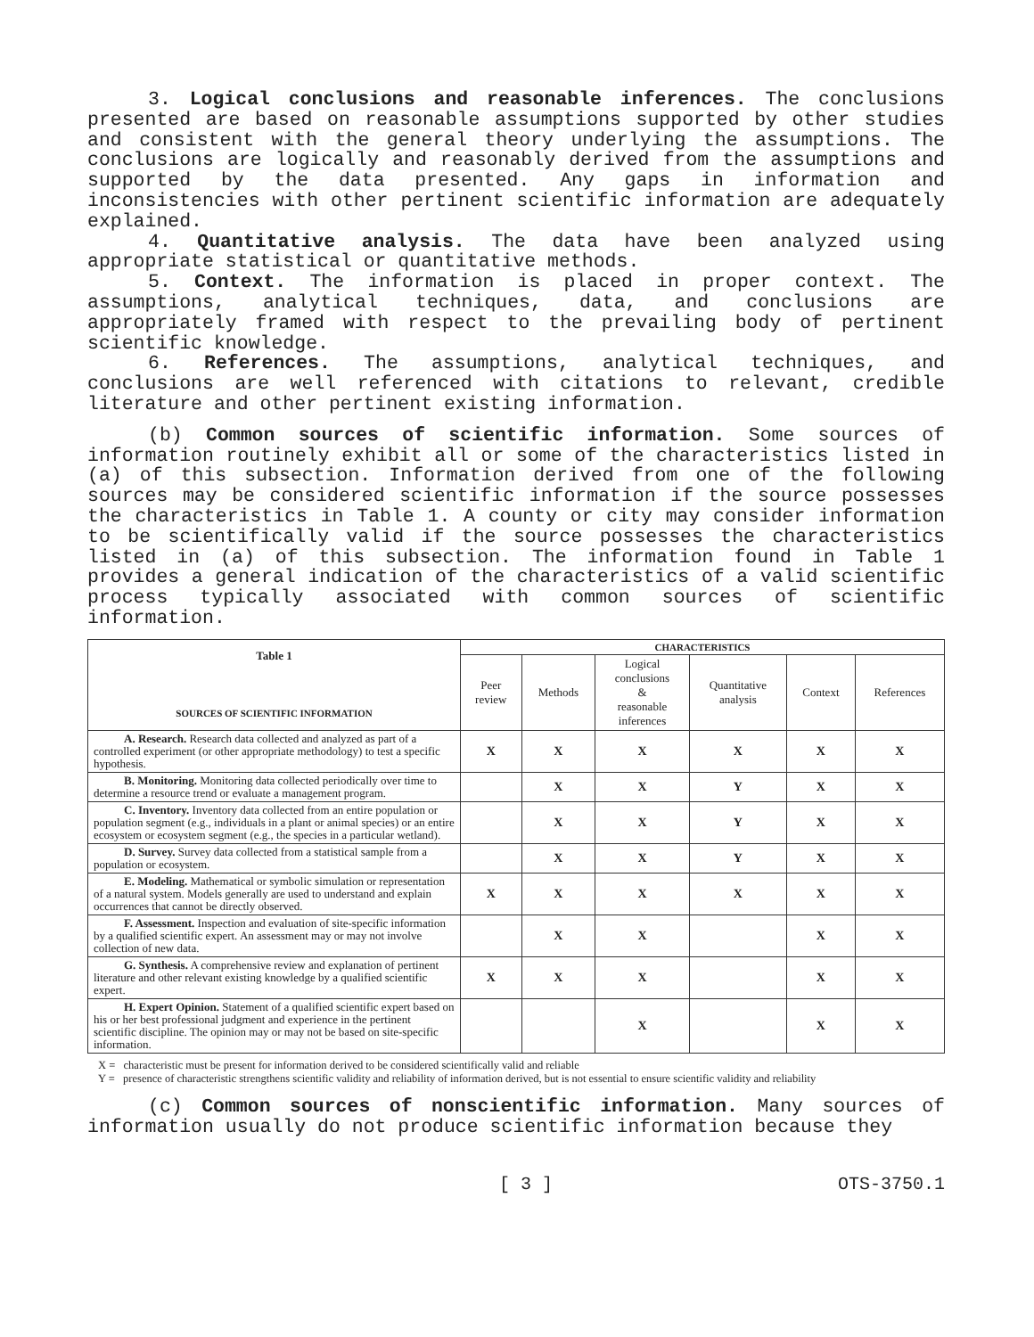3. Logical conclusions and reasonable inferences. The conclusions presented are based on reasonable assumptions supported by other studies and consistent with the general theory underlying the assumptions. The conclusions are logically and reasonably derived from the assumptions and supported by the data presented. Any gaps in information and inconsistencies with other pertinent scientific information are adequately explained.
4. Quantitative analysis. The data have been analyzed using appropriate statistical or quantitative methods.
5. Context. The information is placed in proper context. The assumptions, analytical techniques, data, and conclusions are appropriately framed with respect to the prevailing body of pertinent scientific knowledge.
6. References. The assumptions, analytical techniques, and conclusions are well referenced with citations to relevant, credible literature and other pertinent existing information.
(b) Common sources of scientific information. Some sources of information routinely exhibit all or some of the characteristics listed in (a) of this subsection. Information derived from one of the following sources may be considered scientific information if the source possesses the characteristics in Table 1. A county or city may consider information to be scientifically valid if the source possesses the characteristics listed in (a) of this subsection. The information found in Table 1 provides a general indication of the characteristics of a valid scientific process typically associated with common sources of scientific information.
| Table 1 SOURCES OF SCIENTIFIC INFORMATION | CHARACTERISTICS | | | | | |
| --- | --- | --- | --- | --- | --- | --- |
| | Peer review | Methods | Logical conclusions & reasonable inferences | Quantitative analysis | Context | References |
| A. Research. Research data collected and analyzed as part of a controlled experiment (or other appropriate methodology) to test a specific hypothesis. | X | X | X | X | X | X |
| B. Monitoring. Monitoring data collected periodically over time to determine a resource trend or evaluate a management program. | | X | X | Y | X | X |
| C. Inventory. Inventory data collected from an entire population or population segment (e.g., individuals in a plant or animal species) or an entire ecosystem or ecosystem segment (e.g., the species in a particular wetland). | | X | X | Y | X | X |
| D. Survey. Survey data collected from a statistical sample from a population or ecosystem. | | X | X | Y | X | X |
| E. Modeling. Mathematical or symbolic simulation or representation of a natural system. Models generally are used to understand and explain occurrences that cannot be directly observed. | X | X | X | X | X | X |
| F. Assessment. Inspection and evaluation of site-specific information by a qualified scientific expert. An assessment may or may not involve collection of new data. | | X | X | | X | X |
| G. Synthesis. A comprehensive review and explanation of pertinent literature and other relevant existing knowledge by a qualified scientific expert. | X | X | X | | X | X |
| H. Expert Opinion. Statement of a qualified scientific expert based on his or her best professional judgment and experience in the pertinent scientific discipline. The opinion may or may not be based on site-specific information. | | | X | | X | X |
X = characteristic must be present for information derived to be considered scientifically valid and reliable
Y = presence of characteristic strengthens scientific validity and reliability of information derived, but is not essential to ensure scientific validity and reliability
(c) Common sources of nonscientific information. Many sources of information usually do not produce scientific information because they
[ 3 ] OTS-3750.1